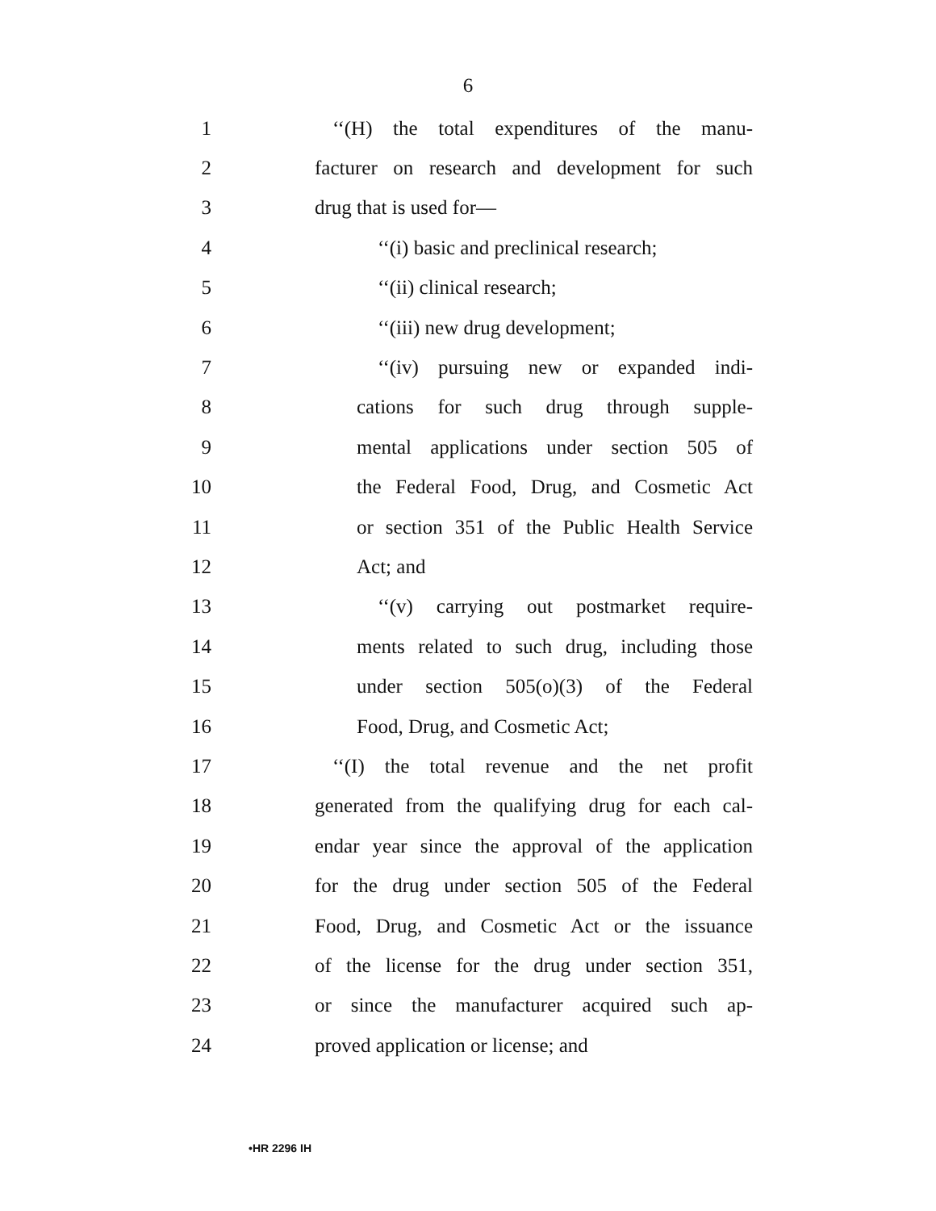6
1 ‘‘(H) the total expenditures of the manu-
2 facturer on research and development for such
3 drug that is used for—
4 ‘‘(i) basic and preclinical research;
5 ‘‘(ii) clinical research;
6 ‘‘(iii) new drug development;
7 ‘‘(iv) pursuing new or expanded indi-
8 cations for such drug through supple-
9 mental applications under section 505 of
10 the Federal Food, Drug, and Cosmetic Act
11 or section 351 of the Public Health Service
12 Act; and
13 ‘‘(v) carrying out postmarket require-
14 ments related to such drug, including those
15 under section 505(o)(3) of the Federal
16 Food, Drug, and Cosmetic Act;
17 ‘‘(I) the total revenue and the net profit
18 generated from the qualifying drug for each cal-
19 endar year since the approval of the application
20 for the drug under section 505 of the Federal
21 Food, Drug, and Cosmetic Act or the issuance
22 of the license for the drug under section 351,
23 or since the manufacturer acquired such ap-
24 proved application or license; and
•HR 2296 IH